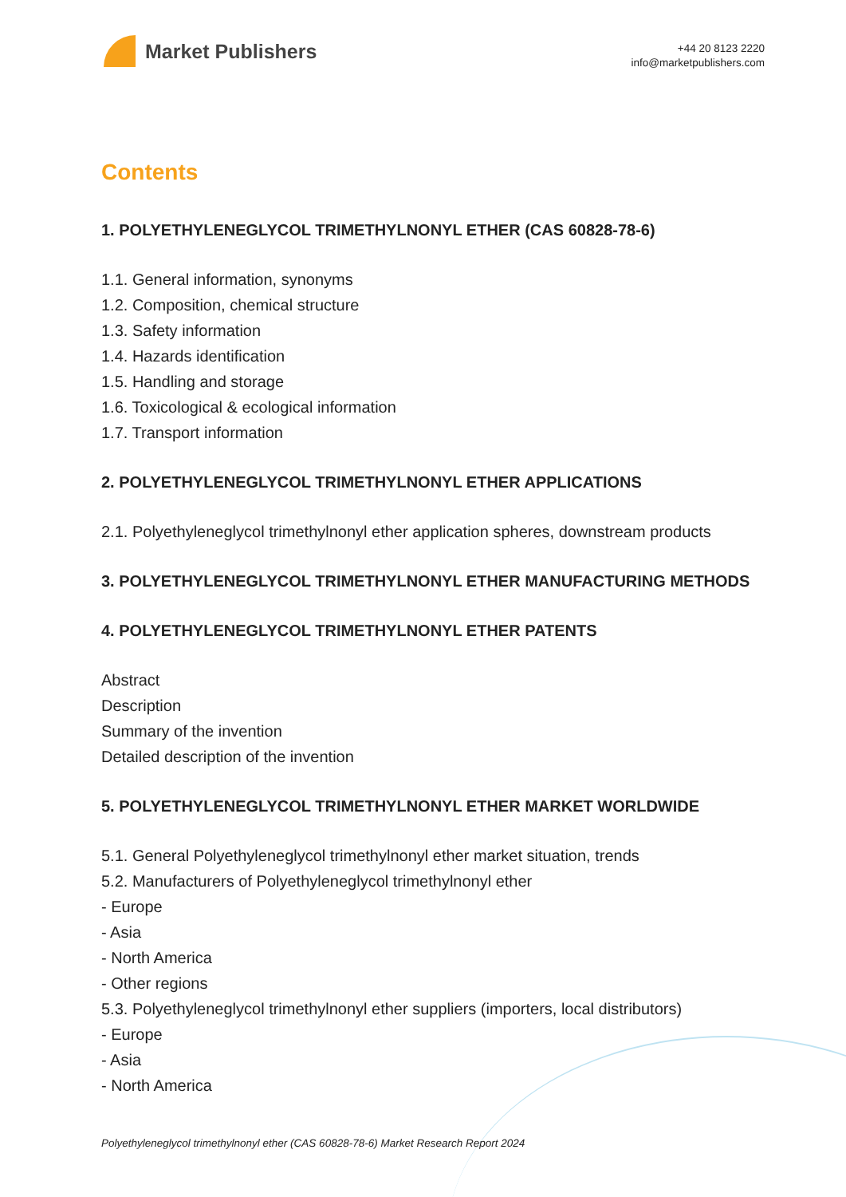Market Publishers
+44 20 8123 2220
info@marketpublishers.com
Contents
1. POLYETHYLENEGLYCOL TRIMETHYLNONYL ETHER (CAS 60828-78-6)
1.1. General information, synonyms
1.2. Composition, chemical structure
1.3. Safety information
1.4. Hazards identification
1.5. Handling and storage
1.6. Toxicological & ecological information
1.7. Transport information
2. POLYETHYLENEGLYCOL TRIMETHYLNONYL ETHER APPLICATIONS
2.1. Polyethyleneglycol trimethylnonyl ether application spheres, downstream products
3. POLYETHYLENEGLYCOL TRIMETHYLNONYL ETHER MANUFACTURING METHODS
4. POLYETHYLENEGLYCOL TRIMETHYLNONYL ETHER PATENTS
Abstract
Description
Summary of the invention
Detailed description of the invention
5. POLYETHYLENEGLYCOL TRIMETHYLNONYL ETHER MARKET WORLDWIDE
5.1. General Polyethyleneglycol trimethylnonyl ether market situation, trends
5.2. Manufacturers of Polyethyleneglycol trimethylnonyl ether
- Europe
- Asia
- North America
- Other regions
5.3. Polyethyleneglycol trimethylnonyl ether suppliers (importers, local distributors)
- Europe
- Asia
- North America
Polyethyleneglycol trimethylnonyl ether (CAS 60828-78-6) Market Research Report 2024